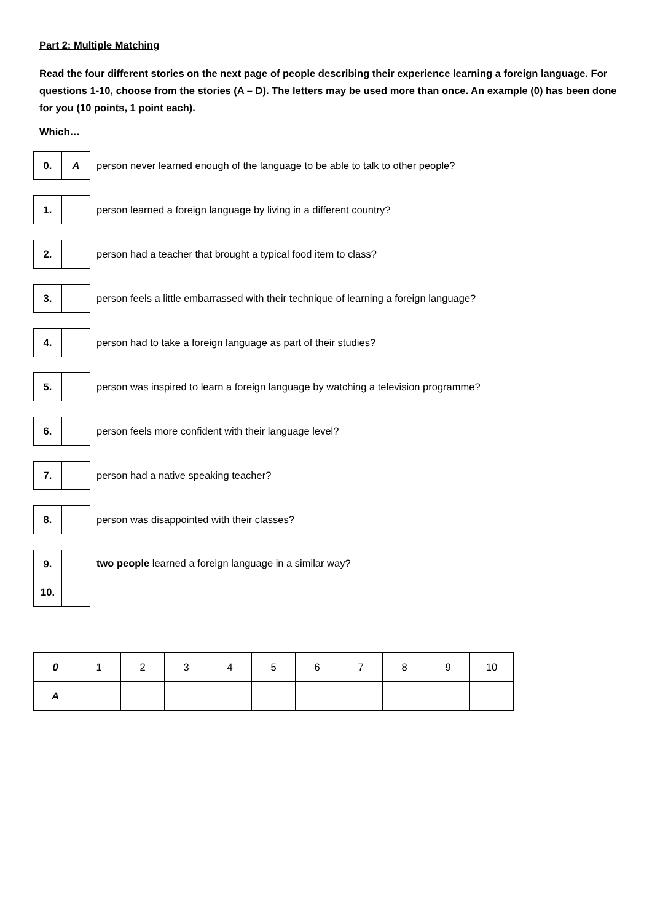Part 2: Multiple Matching
Read the four different stories on the next page of people describing their experience learning a foreign language. For questions 1-10, choose from the stories (A – D). The letters may be used more than once. An example (0) has been done for you (10 points, 1 point each).
Which…
0. A
person never learned enough of the language to be able to talk to other people?
1.
person learned a foreign language by living in a different country?
2.
person had a teacher that brought a typical food item to class?
3.
person feels a little embarrassed with their technique of learning a foreign language?
4.
person had to take a foreign language as part of their studies?
5.
person was inspired to learn a foreign language by watching a television programme?
6.
person feels more confident with their language level?
7.
person had a native speaking teacher?
8.
person was disappointed with their classes?
9.
10.
two people learned a foreign language in a similar way?
| 0 | 1 | 2 | 3 | 4 | 5 | 6 | 7 | 8 | 9 | 10 |
| A | | | | | | | | | | |